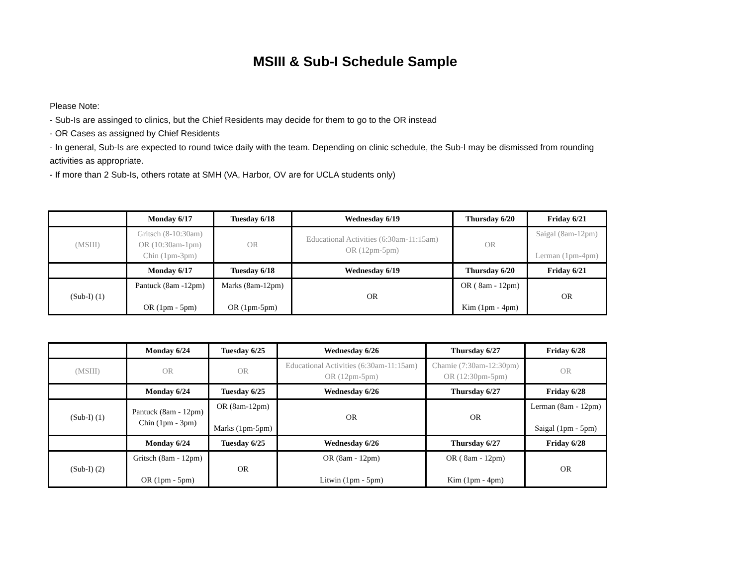MSIII & Sub-I Schedule Sample
Please Note:
- Sub-Is are assinged to clinics, but the Chief Residents may decide for them to go to the OR instead
- OR Cases as assigned by Chief Residents
- In general, Sub-Is are expected to round twice daily with the team. Depending on clinic schedule, the Sub-I may be dismissed from rounding activities as appropriate.
- If more than 2 Sub-Is, others rotate at SMH (VA, Harbor, OV are for UCLA students only)
| | Monday 6/17 | Tuesday 6/18 | Wednesday 6/19 | Thursday 6/20 | Friday 6/21 |
| --- | --- | --- | --- | --- | --- |
| (MSIII) | Gritsch (8-10:30am) OR (10:30am-1pm) Chin (1pm-3pm) | OR | Educational Activities (6:30am-11:15am) OR (12pm-5pm) | OR | Saigal (8am-12pm) Lerman (1pm-4pm) |
| | Monday 6/17 | Tuesday 6/18 | Wednesday 6/19 | Thursday 6/20 | Friday 6/21 |
| (Sub-I) (1) | Pantuck (8am -12pm) OR (1pm - 5pm) | Marks (8am-12pm) OR (1pm-5pm) | OR | OR ( 8am - 12pm) Kim (1pm - 4pm) | OR |
| | Monday 6/24 | Tuesday 6/25 | Wednesday 6/26 | Thursday 6/27 | Friday 6/28 |
| --- | --- | --- | --- | --- | --- |
| (MSIII) | OR | OR | Educational Activities (6:30am-11:15am) OR (12pm-5pm) | Chamie (7:30am-12:30pm) OR (12:30pm-5pm) | OR |
| | Monday 6/24 | Tuesday 6/25 | Wednesday 6/26 | Thursday 6/27 | Friday 6/28 |
| (Sub-I) (1) | Pantuck (8am - 12pm) Chin (1pm - 3pm) | OR (8am-12pm) Marks (1pm-5pm) | OR | OR | Lerman (8am - 12pm) Saigal (1pm - 5pm) |
| | Monday 6/24 | Tuesday 6/25 | Wednesday 6/26 | Thursday 6/27 | Friday 6/28 |
| (Sub-I) (2) | Gritsch (8am - 12pm) OR (1pm - 5pm) | OR | OR (8am - 12pm) Litwin (1pm - 5pm) | OR ( 8am - 12pm) Kim (1pm - 4pm) | OR |